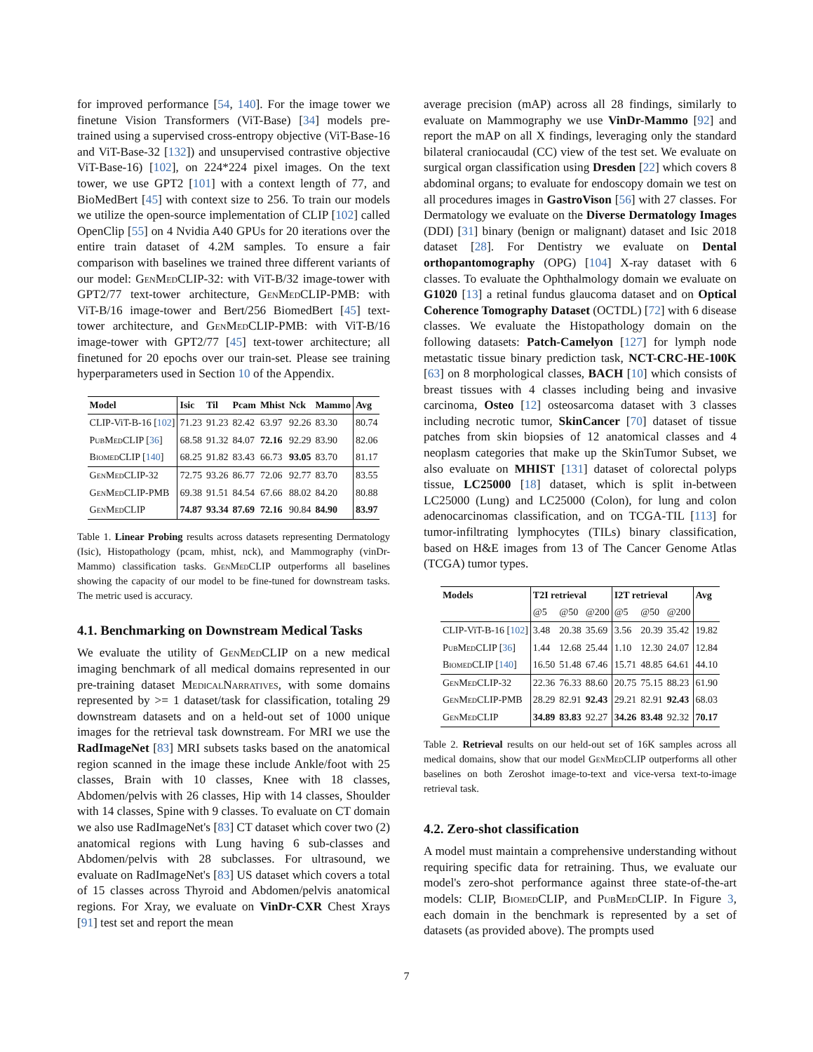for improved performance [54, 140]. For the image tower we finetune Vision Transformers (ViT-Base) [34] models pre-trained using a supervised cross-entropy objective (ViT-Base-16 and ViT-Base-32 [132]) and unsupervised contrastive objective ViT-Base-16) [102], on 224*224 pixel images. On the text tower, we use GPT2 [101] with a context length of 77, and BioMedBert [45] with context size to 256. To train our models we utilize the open-source implementation of CLIP [102] called OpenClip [55] on 4 Nvidia A40 GPUs for 20 iterations over the entire train dataset of 4.2M samples. To ensure a fair comparison with baselines we trained three different variants of our model: GenMedCLIP-32: with ViT-B/32 image-tower with GPT2/77 text-tower architecture, GenMedCLIP-PMB: with ViT-B/16 image-tower and Bert/256 BiomedBert [45] text-tower architecture, and GenMedCLIP-PMB: with ViT-B/16 image-tower with GPT2/77 [45] text-tower architecture; all finetuned for 20 epochs over our train-set. Please see training hyperparameters used in Section 10 of the Appendix.
| Model | Isic | Til | Pcam | Mhist | Nck | Mammo | Avg |
| --- | --- | --- | --- | --- | --- | --- | --- |
| CLIP-ViT-B-16 [ 102 ] | 71.23 | 91.23 | 82.42 | 63.97 | 92.26 | 83.30 | 80.74 |
| PubMedCLIP [ 36 ] | 68.58 | 91.32 | 84.07 | 72.16 | 92.29 | 83.90 | 82.06 |
| BiomedCLIP [ 140 ] | 68.25 | 91.82 | 83.43 | 66.73 | 93.05 | 83.70 | 81.17 |
| GenMedCLIP-32 | 72.75 | 93.26 | 86.77 | 72.06 | 92.77 | 83.70 | 83.55 |
| GenMedCLIP-PMB | 69.38 | 91.51 | 84.54 | 67.66 | 88.02 | 84.20 | 80.88 |
| GenMedCLIP | 74.87 | 93.34 | 87.69 | 72.16 | 90.84 | 84.90 | 83.97 |
Table 1. Linear Probing results across datasets representing Dermatology (Isic), Histopathology (pcam, mhist, nck), and Mammography (vinDr-Mammo) classification tasks. GenMedCLIP outperforms all baselines showing the capacity of our model to be fine-tuned for downstream tasks. The metric used is accuracy.
4.1. Benchmarking on Downstream Medical Tasks
We evaluate the utility of GenMedCLIP on a new medical imaging benchmark of all medical domains represented in our pre-training dataset MedicalNarratives, with some domains represented by >= 1 dataset/task for classification, totaling 29 downstream datasets and on a held-out set of 1000 unique images for the retrieval task downstream. For MRI we use the RadImageNet [83] MRI subsets tasks based on the anatomical region scanned in the image these include Ankle/foot with 25 classes, Brain with 10 classes, Knee with 18 classes, Abdomen/pelvis with 26 classes, Hip with 14 classes, Shoulder with 14 classes, Spine with 9 classes. To evaluate on CT domain we also use RadImageNet's [83] CT dataset which cover two (2) anatomical regions with Lung having 6 sub-classes and Abdomen/pelvis with 28 subclasses. For ultrasound, we evaluate on RadImageNet's [83] US dataset which covers a total of 15 classes across Thyroid and Abdomen/pelvis anatomical regions. For Xray, we evaluate on VinDr-CXR Chest Xrays [91] test set and report the mean
average precision (mAP) across all 28 findings, similarly to evaluate on Mammography we use VinDr-Mammo [92] and report the mAP on all X findings, leveraging only the standard bilateral craniocaudal (CC) view of the test set. We evaluate on surgical organ classification using Dresden [22] which covers 8 abdominal organs; to evaluate for endoscopy domain we test on all procedures images in GastroVison [56] with 27 classes. For Dermatology we evaluate on the Diverse Dermatology Images (DDI) [31] binary (benign or malignant) dataset and Isic 2018 dataset [28]. For Dentistry we evaluate on Dental orthopantomography (OPG) [104] X-ray dataset with 6 classes. To evaluate the Ophthalmology domain we evaluate on G1020 [13] a retinal fundus glaucoma dataset and on Optical Coherence Tomography Dataset (OCTDL) [72] with 6 disease classes. We evaluate the Histopathology domain on the following datasets: Patch-Camelyon [127] for lymph node metastatic tissue binary prediction task, NCT-CRC-HE-100K [63] on 8 morphological classes, BACH [10] which consists of breast tissues with 4 classes including being and invasive carcinoma, Osteo [12] osteosarcoma dataset with 3 classes including necrotic tumor, SkinCancer [70] dataset of tissue patches from skin biopsies of 12 anatomical classes and 4 neoplasm categories that make up the SkinTumor Subset, we also evaluate on MHIST [131] dataset of colorectal polyps tissue, LC25000 [18] dataset, which is split in-between LC25000 (Lung) and LC25000 (Colon), for lung and colon adenocarcinomas classification, and on TCGA-TIL [113] for tumor-infiltrating lymphocytes (TILs) binary classification, based on H&E images from 13 of The Cancer Genome Atlas (TCGA) tumor types.
| Models | T2I retrieval | | | I2T retrieval | | | Avg |
| --- | --- | --- | --- | --- | --- | --- | --- |
| | @5 | @50 | @200 | @5 | @50 | @200 | |
| CLIP-ViT-B-16 [ 102 ] | 3.48 | 20.38 | 35.69 | 3.56 | 20.39 | 35.42 | 19.82 |
| PubMedCLIP [ 36 ] | 1.44 | 12.68 | 25.44 | 1.10 | 12.30 | 24.07 | 12.84 |
| BiomedCLIP [ 140 ] | 16.50 | 51.48 | 67.46 | 15.71 | 48.85 | 64.61 | 44.10 |
| GenMedCLIP-32 | 22.36 | 76.33 | 88.60 | 20.75 | 75.15 | 88.23 | 61.90 |
| GenMedCLIP-PMB | 28.29 | 82.91 | 92.43 | 29.21 | 82.91 | 92.43 | 68.03 |
| GenMedCLIP | 34.89 | 83.83 | 92.27 | 34.26 | 83.48 | 92.32 | 70.17 |
Table 2. Retrieval results on our held-out set of 16K samples across all medical domains, show that our model GenMedCLIP outperforms all other baselines on both Zeroshot image-to-text and vice-versa text-to-image retrieval task.
4.2. Zero-shot classification
A model must maintain a comprehensive understanding without requiring specific data for retraining. Thus, we evaluate our model's zero-shot performance against three state-of-the-art models: CLIP, BiomedCLIP, and PubMedCLIP. In Figure 3, each domain in the benchmark is represented by a set of datasets (as provided above). The prompts used
7